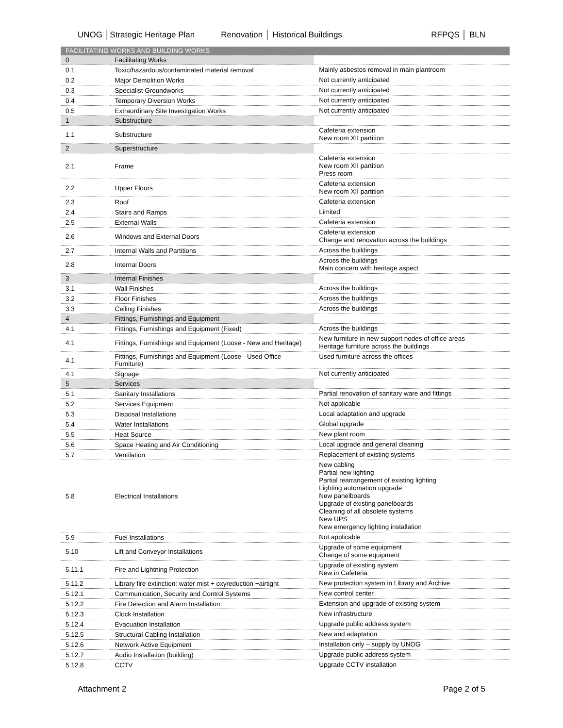UNOG │Strategic Heritage Plan Renovation │ Historical Buildings
RFPQS │ BLN
| FACILITATING WORKS AND BUILDING WORKS | | |
| 0 | Facilitating Works | |
| 0.1 | Toxic/hazardous/contaminated material removal | Mainly asbestos removal in main plantroom |
| 0.2 | Major Demolition Works | Not currently anticipated |
| 0.3 | Specialist Groundworks | Not currently anticipated |
| 0.4 | Temporary Diversion Works | Not currently anticipated |
| 0.5 | Extraordinary Site Investigation Works | Not currently anticipated |
| 1 | Substructure | |
| 1.1 | Substructure | Cafeteria extension New room XII partition |
| 2 | Superstructure | |
| 2.1 | Frame | Cafeteria extension New room XII partition Press room |
| 2.2 | Upper Floors | Cafeteria extension New room XII partition |
| 2.3 | Roof | Cafeteria extension |
| 2.4 | Stairs and Ramps | Limited |
| 2.5 | External Walls | Cafeteria extension |
| 2.6 | Windows and External Doors | Cafeteria extension Change and renovation across the buildings |
| 2.7 | Internal Walls and Partitions | Across the buildings |
| 2.8 | Internal Doors | Across the buildings Main concern with heritage aspect |
| 3 | Internal Finishes | |
| 3.1 | Wall Finishes | Across the buildings |
| 3.2 | Floor Finishes | Across the buildings |
| 3.3 | Ceiling Finishes | Across the buildings |
| 4 | Fittings, Furnishings and Equipment | |
| 4.1 | Fittings, Furnishings and Equipment (Fixed) | Across the buildings |
| 4.1 | Fittings, Furnishings and Equipment (Loose - New and Heritage) | New furniture in new support nodes of office areas Heritage furniture across the buildings |
| 4.1 | Fittings, Furnishings and Equipment (Loose - Used Office Furniture) | Used furniture across the offices |
| 4.1 | Signage | Not currently anticipated |
| 5 | Services | |
| 5.1 | Sanitary Installations | Partial renovation of sanitary ware and fittings |
| 5.2 | Services Equipment | Not applicable |
| 5.3 | Disposal Installations | Local adaptation and upgrade |
| 5.4 | Water Installations | Global upgrade |
| 5.5 | Heat Source | New plant room |
| 5.6 | Space Heating and Air Conditioning | Local upgrade and general cleaning |
| 5.7 | Ventilation | Replacement of existing systems |
| 5.8 | Electrical Installations | New cabling Partial new lighting Partial rearrangement of existing lighting Lighting automation upgrade New panelboards Upgrade of existing panelboards Cleaning of all obsolete systems New UPS New emergency lighting installation |
| 5.9 | Fuel Installations | Not applicable |
| 5.10 | Lift and Conveyor Installations | Upgrade of some equipment Change of some equipment |
| 5.11.1 | Fire and Lightning Protection | Upgrade of existing system New in Cafeteria |
| 5.11.2 | Library fire extinction: water mist + oxyreduction +airtight | New protection system in Library and Archive |
| 5.12.1 | Communication, Security and Control Systems | New control center |
| 5.12.2 | Fire Detection and Alarm Installation | Extension and upgrade of existing system |
| 5.12.3 | Clock Installation | New infrastructure |
| 5.12.4 | Evacuation Installation | Upgrade public address system |
| 5.12.5 | Structural Cabling Installation | New and adaptation |
| 5.12.6 | Network Active Equipment | Installation only – supply by UNOG |
| 5.12.7 | Audio Installation (building) | Upgrade public address system |
| 5.12.8 | CCTV | Upgrade CCTV installation |
Attachment 2 Page 2 of 5